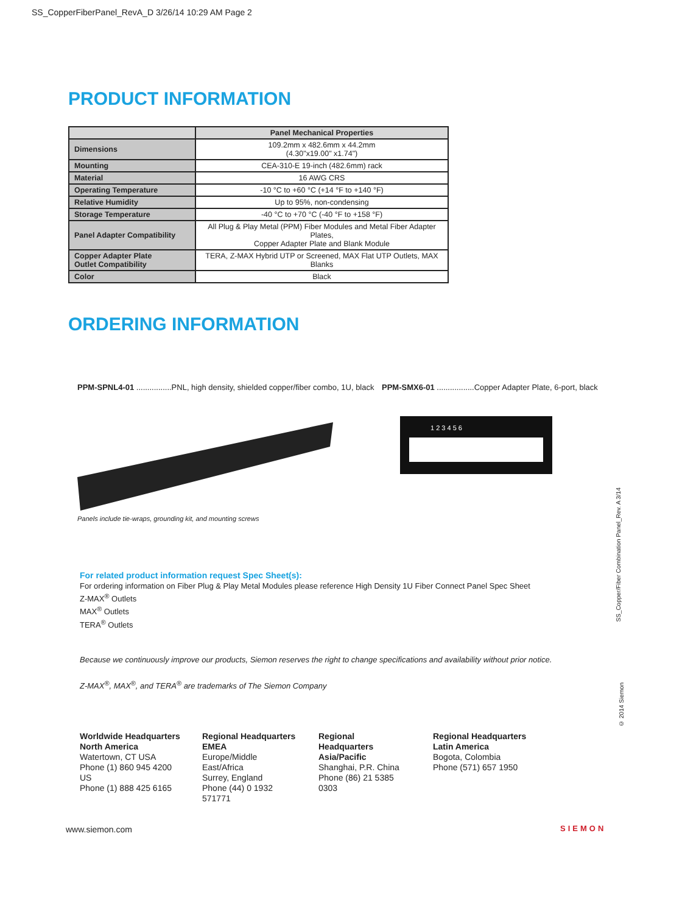SS_CopperFiberPanel_RevA_D 3/26/14 10:29 AM Page 2
PRODUCT INFORMATION
| | Panel Mechanical Properties |
| --- | --- |
| Dimensions | 109.2mm x 482.6mm x 44.2mm (4.30"x19.00" x1.74") |
| Mounting | CEA-310-E 19-inch (482.6mm) rack |
| Material | 16 AWG CRS |
| Operating Temperature | -10 °C to +60 °C (+14 °F to +140 °F) |
| Relative Humidity | Up to 95%, non-condensing |
| Storage Temperature | -40 °C to +70 °C (-40 °F to +158 °F) |
| Panel Adapter Compatibility | All Plug & Play Metal (PPM) Fiber Modules and Metal Fiber Adapter Plates, Copper Adapter Plate and Blank Module |
| Copper Adapter Plate Outlet Compatibility | TERA, Z-MAX Hybrid UTP or Screened, MAX Flat UTP Outlets, MAX Blanks |
| Color | Black |
ORDERING INFORMATION
PPM-SPNL4-01 ................PNL, high density, shielded copper/fiber combo, 1U, black Panels include tie-wraps, grounding kit, and mounting screws
PPM-SMX6-01 .................Copper Adapter Plate, 6-port, black
1 2 3 4 5 6
For related product information request Spec Sheet(s):
For ordering information on Fiber Plug & Play Metal Modules please reference High Density 1U Fiber Connect Panel Spec Sheet
Z-MAX<sup>®</sup> Outlets
MAX<sup>®</sup> Outlets
TERA<sup>®</sup> Outlets
Because we continuously improve our products, Siemon reserves the right to change specifications and availability without prior notice.
Z-MAX<sup>®</sup>, MAX<sup>®</sup>, and TERA<sup>®</sup> are trademarks of The Siemon Company
Worldwide Headquarters
North America
Watertown, CT USA
Phone (1) 860 945 4200 US
Phone (1) 888 425 6165
Regional Headquarters
EMEA
Europe/Middle East/Africa
Surrey, England
Phone (44) 0 1932 571771
Regional Headquarters
Asia/Pacific
Shanghai, P.R. China
Phone (86) 21 5385 0303
Regional Headquarters
Latin America
Bogota, Colombia
Phone (571) 657 1950
www.siemon.com SIEMON
SS_Copper/Fiber Combination Panel_Rev. A 3/14
© 2014 Siemon